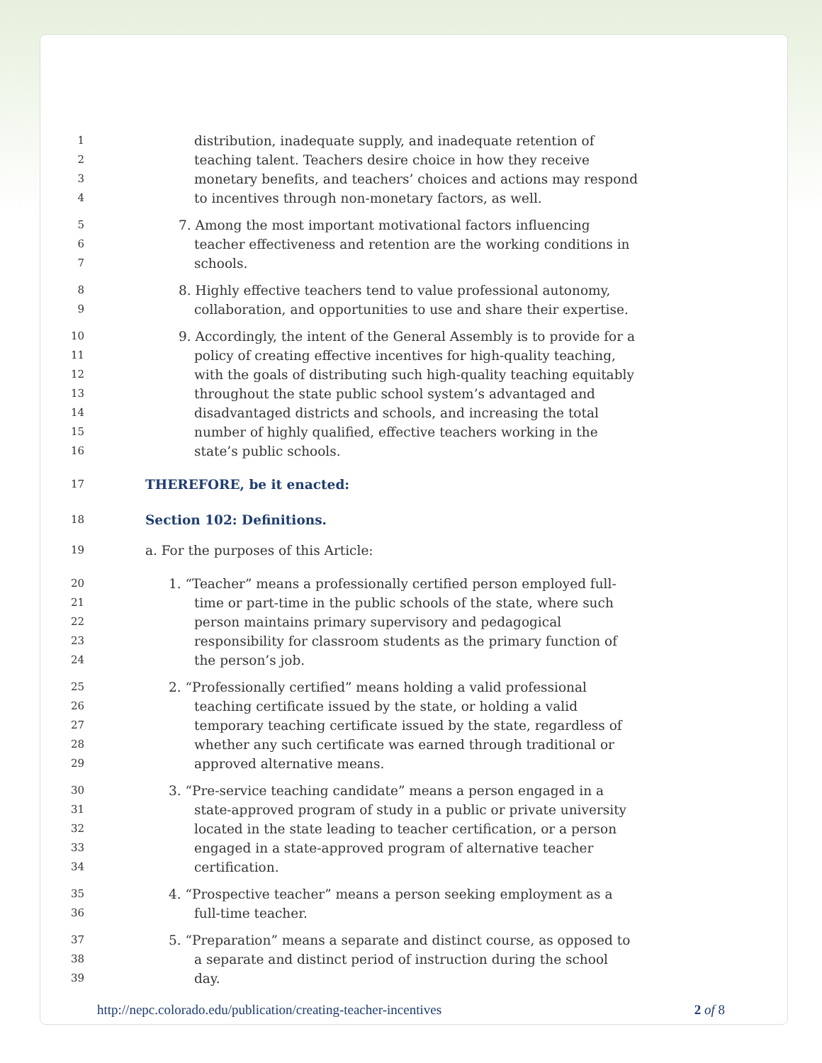1 distribution, inadequate supply, and inadequate retention of
2 teaching talent. Teachers desire choice in how they receive
3 monetary benefits, and teachers’ choices and actions may respond
4 to incentives through non-monetary factors, as well.
5 7. Among the most important motivational factors influencing
6 teacher effectiveness and retention are the working conditions in
7 schools.
8 8. Highly effective teachers tend to value professional autonomy,
9 collaboration, and opportunities to use and share their expertise.
10 9. Accordingly, the intent of the General Assembly is to provide for a
11 policy of creating effective incentives for high-quality teaching,
12 with the goals of distributing such high-quality teaching equitably
13 throughout the state public school system’s advantaged and
14 disadvantaged districts and schools, and increasing the total
15 number of highly qualified, effective teachers working in the
16 state’s public schools.
17 THEREFORE, be it enacted:
18 Section 102: Definitions.
19 a. For the purposes of this Article:
20 1. “Teacher” means a professionally certified person employed full-
21 time or part-time in the public schools of the state, where such
22 person maintains primary supervisory and pedagogical
23 responsibility for classroom students as the primary function of
24 the person’s job.
25 2. “Professionally certified” means holding a valid professional
26 teaching certificate issued by the state, or holding a valid
27 temporary teaching certificate issued by the state, regardless of
28 whether any such certificate was earned through traditional or
29 approved alternative means.
30 3. “Pre-service teaching candidate” means a person engaged in a
31 state-approved program of study in a public or private university
32 located in the state leading to teacher certification, or a person
33 engaged in a state-approved program of alternative teacher
34 certification.
35 4. “Prospective teacher” means a person seeking employment as a
36 full-time teacher.
37 5. “Preparation” means a separate and distinct course, as opposed to
38 a separate and distinct period of instruction during the school
39 day.
http://nepc.colorado.edu/publication/creating-teacher-incentives 2 of 8